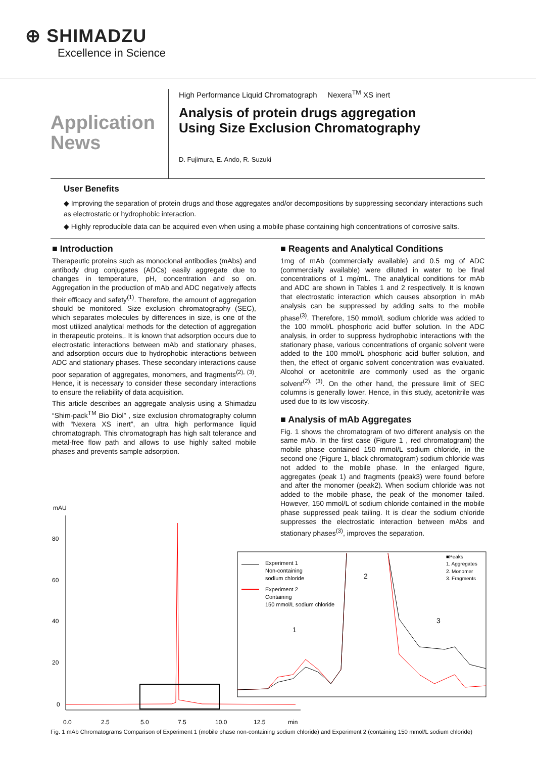⊕ SHIMADZU
Excellence in Science
Application
News
High Performance Liquid Chromatograph Nexera<sup>TM</sup> XS inert
Analysis of protein drugs aggregation
Using Size Exclusion Chromatography
D. Fujimura, E. Ando, R. Suzuki
User Benefits
◆ Improving the separation of protein drugs and those aggregates and/or decompositions by suppressing secondary interactions such as electrostatic or hydrophobic interaction.
◆ Highly reproducible data can be acquired even when using a mobile phase containing high concentrations of corrosive salts.
■ Introduction
Therapeutic proteins such as monoclonal antibodies (mAbs) and antibody drug conjugates (ADCs) easily aggregate due to changes in temperature, pH, concentration and so on. Aggregation in the production of mAb and ADC negatively affects their efficacy and safety<sup>(1)</sup>. Therefore, the amount of aggregation should be monitored. Size exclusion chromatography (SEC), which separates molecules by differences in size, is one of the most utilized analytical methods for the detection of aggregation in therapeutic proteins,. It is known that adsorption occurs due to electrostatic interactions between mAb and stationary phases, and adsorption occurs due to hydrophobic interactions between ADC and stationary phases. These secondary interactions cause poor separation of aggregates, monomers, and fragments<sup>(2), (3)</sup>. Hence, it is necessary to consider these secondary interactions to ensure the reliability of data acquisition.
This article describes an aggregate analysis using a Shimadzu “Shim-pack<sup>TM</sup> Bio Diol” , size exclusion chromatography column with “Nexera XS inert”, an ultra high performance liquid chromatograph. This chromatograph has high salt tolerance and metal-free flow path and allows to use highly salted mobile phases and prevents sample adsorption.
■ Reagents and Analytical Conditions
1mg of mAb (commercially available) and 0.5 mg of ADC (commercially available) were diluted in water to be final concentrations of 1 mg/mL. The analytical conditions for mAb and ADC are shown in Tables 1 and 2 respectively. It is known that electrostatic interaction which causes absorption in mAb analysis can be suppressed by adding salts to the mobile phase<sup>(3)</sup>. Therefore, 150 mmol/L sodium chloride was added to the 100 mmol/L phosphoric acid buffer solution. In the ADC analysis, in order to suppress hydrophobic interactions with the stationary phase, various concentrations of organic solvent were added to the 100 mmol/L phosphoric acid buffer solution, and then, the effect of organic solvent concentration was evaluated. Alcohol or acetonitrile are commonly used as the organic solvent<sup>(2), (3)</sup>. On the other hand, the pressure limit of SEC columns is generally lower. Hence, in this study, acetonitrile was used due to its low viscosity.
■ Analysis of mAb Aggregates
Fig. 1 shows the chromatogram of two different analysis on the same mAb. In the first case (Figure 1 , red chromatogram) the mobile phase contained 150 mmol/L sodium chloride, in the second one (Figure 1, black chromatogram) sodium chloride was not added to the mobile phase. In the enlarged figure, aggregates (peak 1) and fragments (peak3) were found before and after the monomer (peak2). When sodium chloride was not added to the mobile phase, the peak of the monomer tailed. However, 150 mmol/L of sodium chloride contained in the mobile phase suppressed peak tailing. It is clear the sodium chloride suppresses the electrostatic interaction between mAbs and stationary phases<sup>(3)</sup>, improves the separation.
mAU
80
60
40
20
0
0.0
2.5
5.0
7.5
10.0
12.5
min
Experiment 1
Non-containing
sodium chloride
Experiment 2
Containing
150 mmol/L sodium chloride
2
1
3
■Peaks
1. Aggregates
2. Monomer
3. Fragments
Fig. 1 mAb Chromatograms Comparison of Experiment 1 (mobile phase non-containing sodium chloride) and Experiment 2 (containing 150 mmol/L sodium chloride)